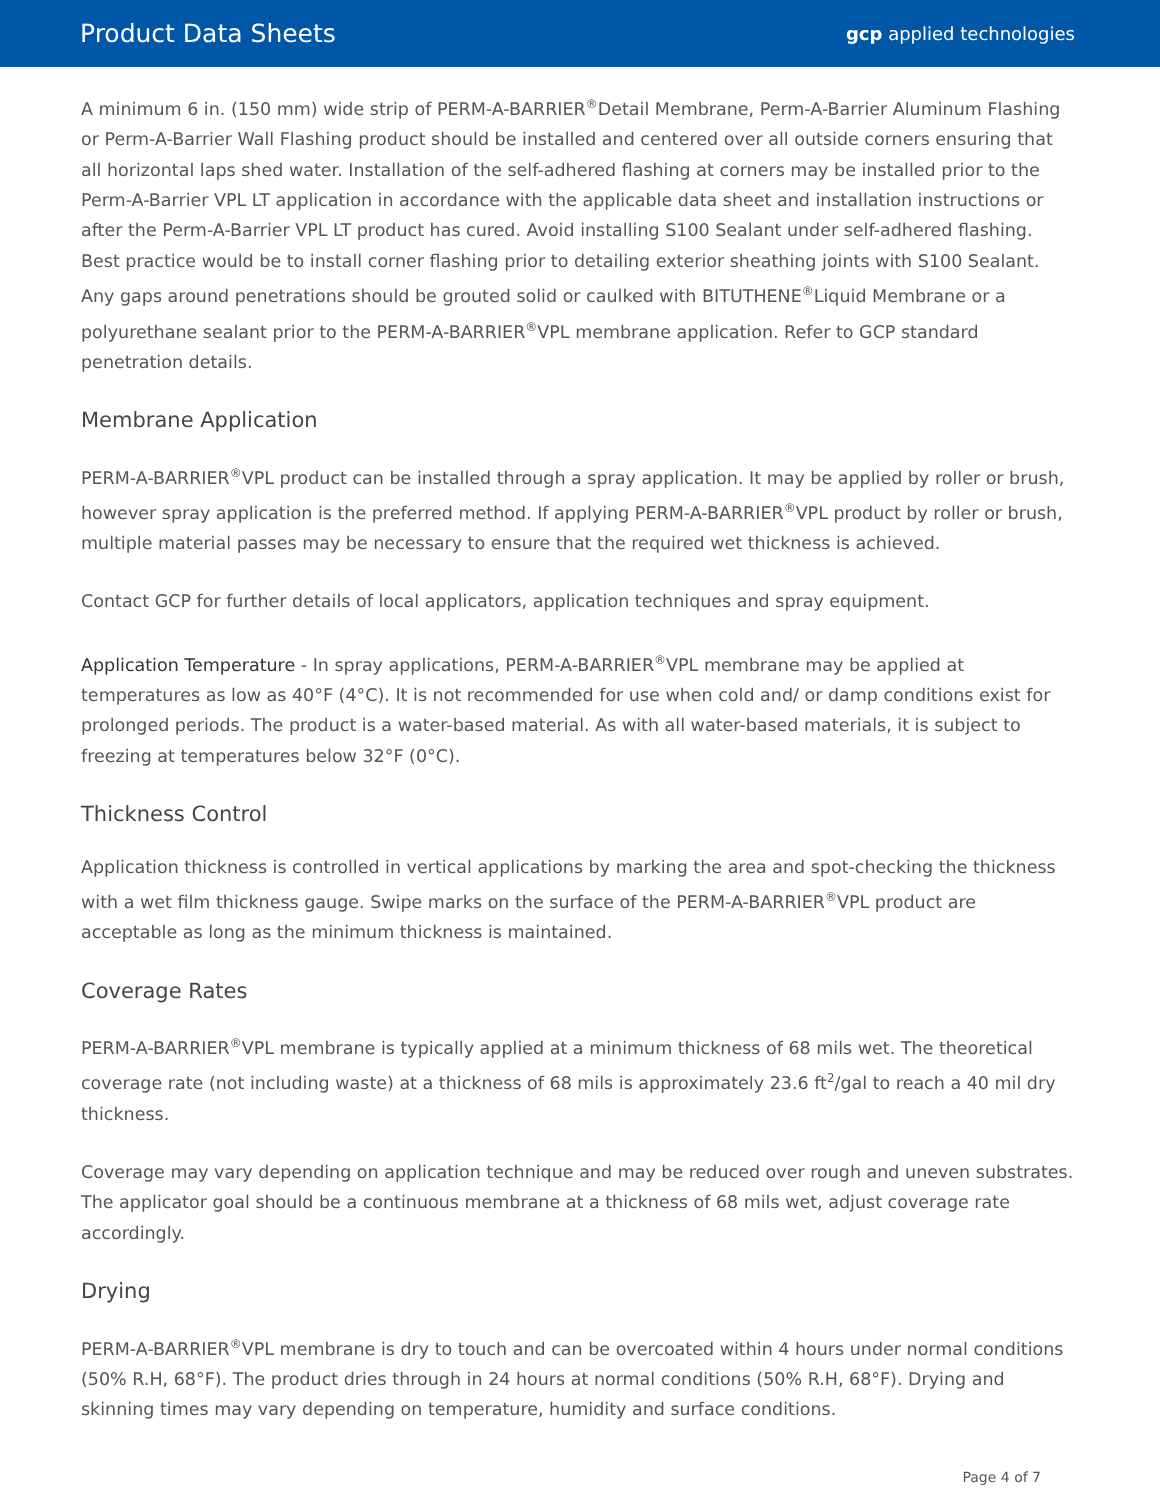Product Data Sheets gcp applied technologies
A minimum 6 in. (150 mm) wide strip of PERM-A-BARRIER<sup>®</sup>Detail Membrane, Perm-A-Barrier Aluminum Flashing or Perm-A-Barrier Wall Flashing product should be installed and centered over all outside corners ensuring that all horizontal laps shed water. Installation of the self-adhered flashing at corners may be installed prior to the Perm-A-Barrier VPL LT application in accordance with the applicable data sheet and installation instructions or after the Perm-A-Barrier VPL LT product has cured. Avoid installing S100 Sealant under self-adhered flashing. Best practice would be to install corner flashing prior to detailing exterior sheathing joints with S100 Sealant. Any gaps around penetrations should be grouted solid or caulked with BITUTHENE<sup>®</sup>Liquid Membrane or a polyurethane sealant prior to the PERM-A-BARRIER<sup>®</sup>VPL membrane application. Refer to GCP standard penetration details.
Membrane Application
PERM-A-BARRIER<sup>®</sup>VPL product can be installed through a spray application. It may be applied by roller or brush, however spray application is the preferred method. If applying PERM-A-BARRIER<sup>®</sup>VPL product by roller or brush, multiple material passes may be necessary to ensure that the required wet thickness is achieved.
Contact GCP for further details of local applicators, application techniques and spray equipment.
Application Temperature - In spray applications, PERM-A-BARRIER<sup>®</sup>VPL membrane may be applied at temperatures as low as 40°F (4°C). It is not recommended for use when cold and/ or damp conditions exist for prolonged periods. The product is a water-based material. As with all water-based materials, it is subject to freezing at temperatures below 32°F (0°C).
Thickness Control
Application thickness is controlled in vertical applications by marking the area and spot-checking the thickness with a wet film thickness gauge. Swipe marks on the surface of the PERM-A-BARRIER<sup>®</sup>VPL product are acceptable as long as the minimum thickness is maintained.
Coverage Rates
PERM-A-BARRIER<sup>®</sup>VPL membrane is typically applied at a minimum thickness of 68 mils wet. The theoretical coverage rate (not including waste) at a thickness of 68 mils is approximately 23.6 ft<sup>2</sup>/gal to reach a 40 mil dry thickness.
Coverage may vary depending on application technique and may be reduced over rough and uneven substrates. The applicator goal should be a continuous membrane at a thickness of 68 mils wet, adjust coverage rate accordingly.
Drying
PERM-A-BARRIER<sup>®</sup>VPL membrane is dry to touch and can be overcoated within 4 hours under normal conditions (50% R.H, 68°F). The product dries through in 24 hours at normal conditions (50% R.H, 68°F). Drying and skinning times may vary depending on temperature, humidity and surface conditions.
Page 4 of 7